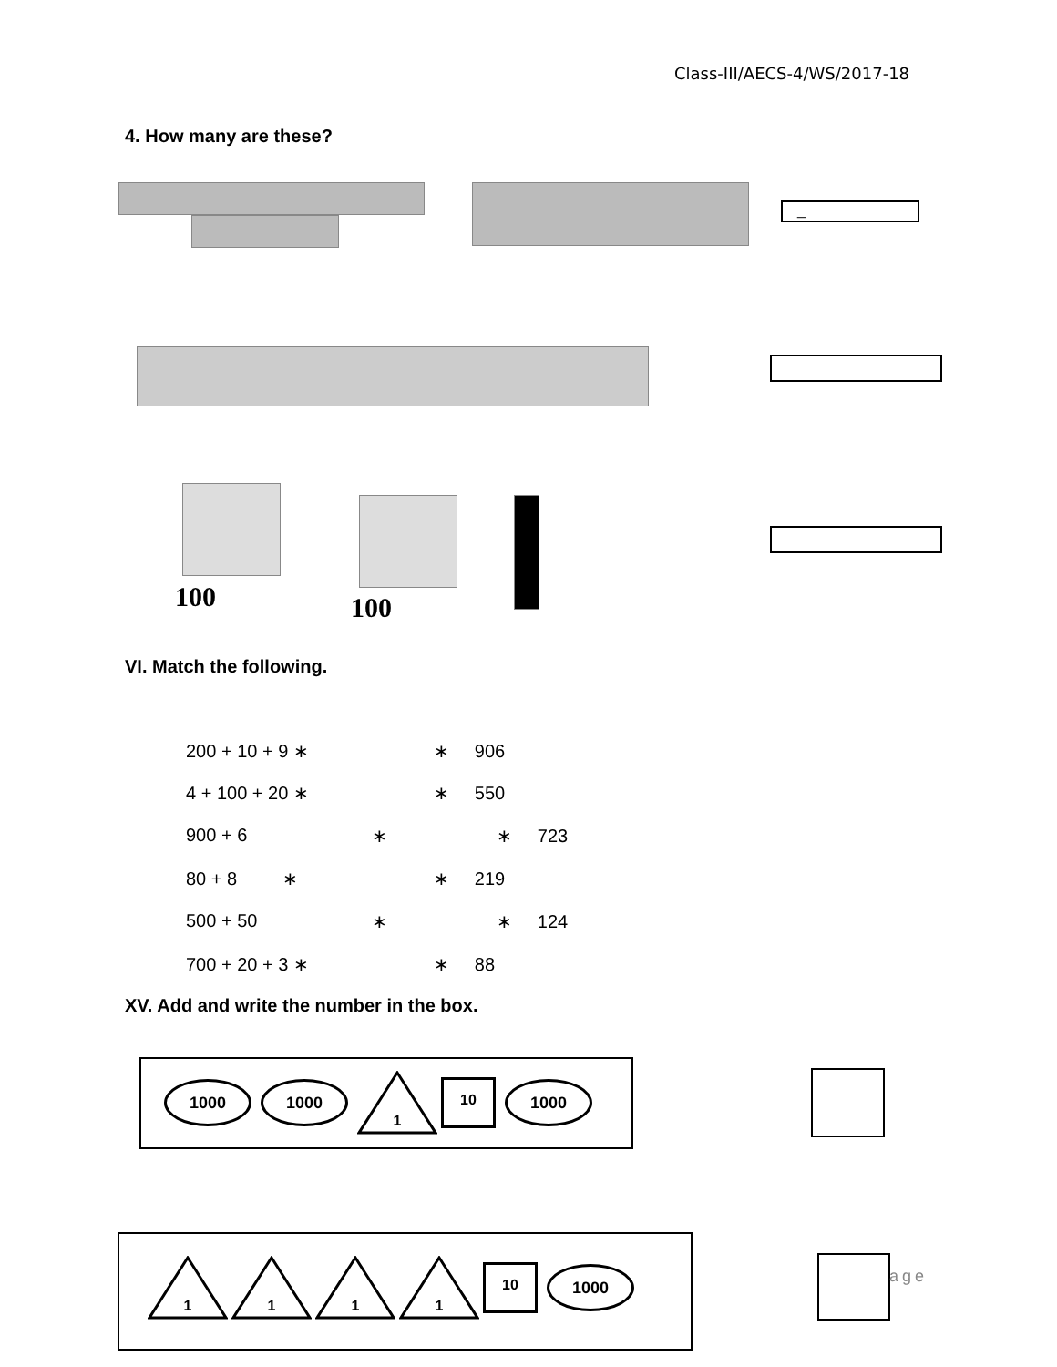Class-III/AECS-4/WS/2017-18
4. How many are these?
_
100 100
VI. Match the following.
200 + 10 + 9 ∗ ∗ 906
4 + 100 + 20 ∗ ∗ 550
900 + 6 ∗ ∗ 723
80 + 8 ∗ ∗ 219
500 + 50 ∗ ∗ 124
700 + 20 + 3 ∗ ∗ 88
XV. Add and write the number in the box.
1000 1000 1 10 1000
1 1 1 1 10 1000
age